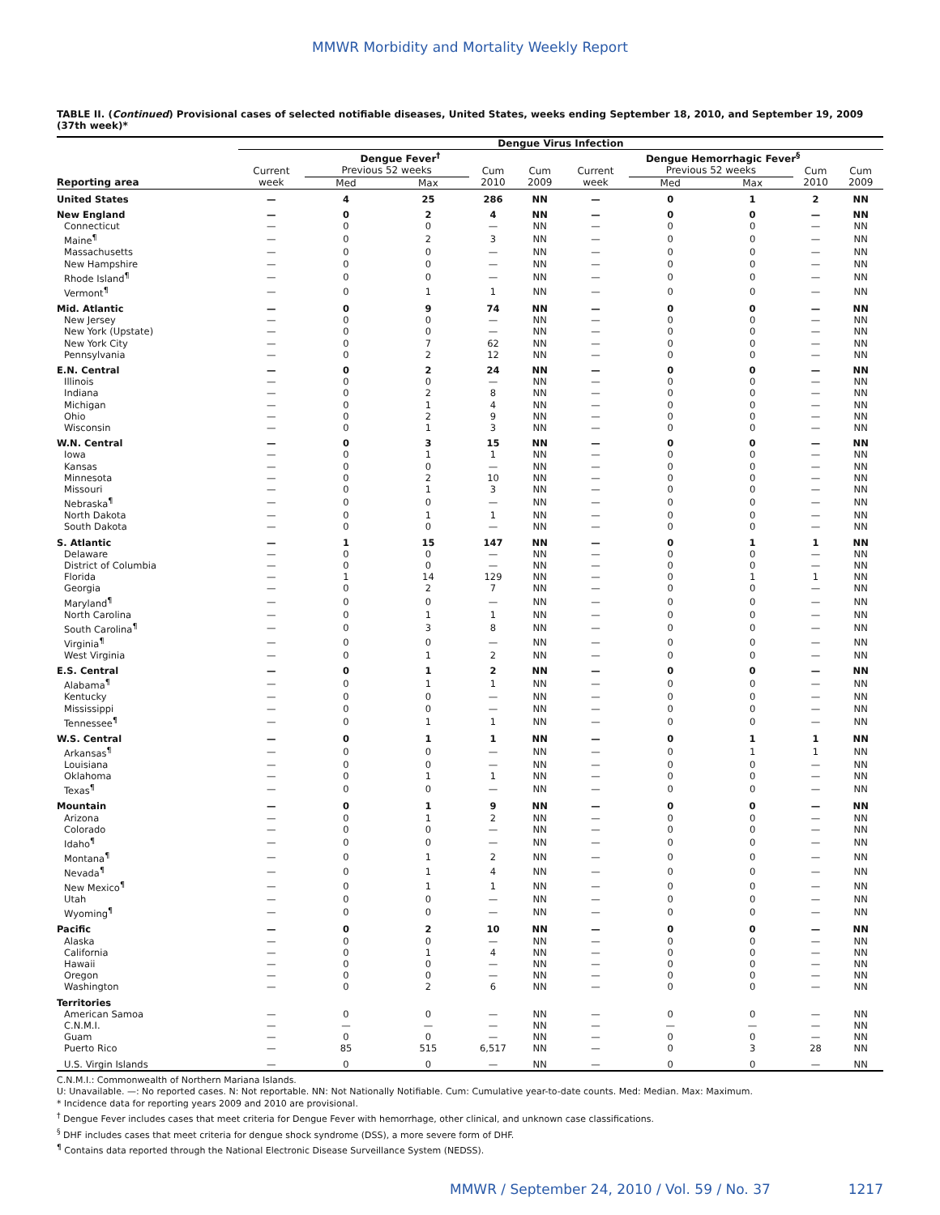MMWR Morbidity and Mortality Weekly Report
TABLE II. (Continued) Provisional cases of selected notifiable diseases, United States, weeks ending September 18, 2010, and September 19, 2009 (37th week)*
| | Dengue Virus Infection | | | | | | | | | |
| --- | --- | --- | --- | --- | --- | --- | --- | --- | --- | --- |
| | Dengue Fever<sup>†</sup> | | | | | Dengue Hemorrhagic Fever<sup>§</sup> | | | | |
| | Current | Previous 52 weeks | | Cum | Cum | Current | Previous 52 weeks | | Cum | Cum |
| Reporting area | week | Med | Max | 2010 | 2009 | week | Med | Max | 2010 | 2009 |
| United States | — | 4 | 25 | 286 | NN | — | 0 | 1 | 2 | NN |
| New England | — | 0 | 2 | 4 | NN | — | 0 | 0 | — | NN |
| Connecticut | — | 0 | 0 | — | NN | — | 0 | 0 | — | NN |
| Maine<sup>¶</sup> | — | 0 | 2 | 3 | NN | — | 0 | 0 | — | NN |
| Massachusetts | — | 0 | 0 | — | NN | — | 0 | 0 | — | NN |
| New Hampshire | — | 0 | 0 | — | NN | — | 0 | 0 | — | NN |
| Rhode Island<sup>¶</sup> | — | 0 | 0 | — | NN | — | 0 | 0 | — | NN |
| Vermont<sup>¶</sup> | — | 0 | 1 | 1 | NN | — | 0 | 0 | — | NN |
| Mid. Atlantic | — | 0 | 9 | 74 | NN | — | 0 | 0 | — | NN |
| New Jersey | — | 0 | 0 | — | NN | — | 0 | 0 | — | NN |
| New York (Upstate) | — | 0 | 0 | — | NN | — | 0 | 0 | — | NN |
| New York City | — | 0 | 7 | 62 | NN | — | 0 | 0 | — | NN |
| Pennsylvania | — | 0 | 2 | 12 | NN | — | 0 | 0 | — | NN |
| E.N. Central | — | 0 | 2 | 24 | NN | — | 0 | 0 | — | NN |
| Illinois | — | 0 | 0 | — | NN | — | 0 | 0 | — | NN |
| Indiana | — | 0 | 2 | 8 | NN | — | 0 | 0 | — | NN |
| Michigan | — | 0 | 1 | 4 | NN | — | 0 | 0 | — | NN |
| Ohio | — | 0 | 2 | 9 | NN | — | 0 | 0 | — | NN |
| Wisconsin | — | 0 | 1 | 3 | NN | — | 0 | 0 | — | NN |
| W.N. Central | — | 0 | 3 | 15 | NN | — | 0 | 0 | — | NN |
| Iowa | — | 0 | 1 | 1 | NN | — | 0 | 0 | — | NN |
| Kansas | — | 0 | 0 | — | NN | — | 0 | 0 | — | NN |
| Minnesota | — | 0 | 2 | 10 | NN | — | 0 | 0 | — | NN |
| Missouri | — | 0 | 1 | 3 | NN | — | 0 | 0 | — | NN |
| Nebraska<sup>¶</sup> | — | 0 | 0 | — | NN | — | 0 | 0 | — | NN |
| North Dakota | — | 0 | 1 | 1 | NN | — | 0 | 0 | — | NN |
| South Dakota | — | 0 | 0 | — | NN | — | 0 | 0 | — | NN |
| S. Atlantic | — | 1 | 15 | 147 | NN | — | 0 | 1 | 1 | NN |
| Delaware | — | 0 | 0 | — | NN | — | 0 | 0 | — | NN |
| District of Columbia | — | 0 | 0 | — | NN | — | 0 | 0 | — | NN |
| Florida | — | 1 | 14 | 129 | NN | — | 0 | 1 | 1 | NN |
| Georgia | — | 0 | 2 | 7 | NN | — | 0 | 0 | — | NN |
| Maryland<sup>¶</sup> | — | 0 | 0 | — | NN | — | 0 | 0 | — | NN |
| North Carolina | — | 0 | 1 | 1 | NN | — | 0 | 0 | — | NN |
| South Carolina<sup>¶</sup> | — | 0 | 3 | 8 | NN | — | 0 | 0 | — | NN |
| Virginia<sup>¶</sup> | — | 0 | 0 | — | NN | — | 0 | 0 | — | NN |
| West Virginia | — | 0 | 1 | 2 | NN | — | 0 | 0 | — | NN |
| E.S. Central | — | 0 | 1 | 2 | NN | — | 0 | 0 | — | NN |
| Alabama<sup>¶</sup> | — | 0 | 1 | 1 | NN | — | 0 | 0 | — | NN |
| Kentucky | — | 0 | 0 | — | NN | — | 0 | 0 | — | NN |
| Mississippi | — | 0 | 0 | — | NN | — | 0 | 0 | — | NN |
| Tennessee<sup>¶</sup> | — | 0 | 1 | 1 | NN | — | 0 | 0 | — | NN |
| W.S. Central | — | 0 | 1 | 1 | NN | — | 0 | 1 | 1 | NN |
| Arkansas<sup>¶</sup> | — | 0 | 0 | — | NN | — | 0 | 1 | 1 | NN |
| Louisiana | — | 0 | 0 | — | NN | — | 0 | 0 | — | NN |
| Oklahoma | — | 0 | 1 | 1 | NN | — | 0 | 0 | — | NN |
| Texas<sup>¶</sup> | — | 0 | 0 | — | NN | — | 0 | 0 | — | NN |
| Mountain | — | 0 | 1 | 9 | NN | — | 0 | 0 | — | NN |
| Arizona | — | 0 | 1 | 2 | NN | — | 0 | 0 | — | NN |
| Colorado | — | 0 | 0 | — | NN | — | 0 | 0 | — | NN |
| Idaho<sup>¶</sup> | — | 0 | 0 | — | NN | — | 0 | 0 | — | NN |
| Montana<sup>¶</sup> | — | 0 | 1 | 2 | NN | — | 0 | 0 | — | NN |
| Nevada<sup>¶</sup> | — | 0 | 1 | 4 | NN | — | 0 | 0 | — | NN |
| New Mexico<sup>¶</sup> | — | 0 | 1 | 1 | NN | — | 0 | 0 | — | NN |
| Utah | — | 0 | 0 | — | NN | — | 0 | 0 | — | NN |
| Wyoming<sup>¶</sup> | — | 0 | 0 | — | NN | — | 0 | 0 | — | NN |
| Pacific | — | 0 | 2 | 10 | NN | — | 0 | 0 | — | NN |
| Alaska | — | 0 | 0 | — | NN | — | 0 | 0 | — | NN |
| California | — | 0 | 1 | 4 | NN | — | 0 | 0 | — | NN |
| Hawaii | — | 0 | 0 | — | NN | — | 0 | 0 | — | NN |
| Oregon | — | 0 | 0 | — | NN | — | 0 | 0 | — | NN |
| Washington | — | 0 | 2 | 6 | NN | — | 0 | 0 | — | NN |
| Territories | | | | | | | | | | |
| American Samoa | — | 0 | 0 | — | NN | — | 0 | 0 | — | NN |
| C.N.M.I. | — | — | — | — | NN | — | — | — | — | NN |
| Guam | — | 0 | 0 | — | NN | — | 0 | 0 | — | NN |
| Puerto Rico | — | 85 | 515 | 6,517 | NN | — | 0 | 3 | 28 | NN |
| U.S. Virgin Islands | — | 0 | 0 | — | NN | — | 0 | 0 | — | NN |
C.N.M.I.: Commonwealth of Northern Mariana Islands.
U: Unavailable. —: No reported cases. N: Not reportable. NN: Not Nationally Notifiable. Cum: Cumulative year-to-date counts. Med: Median. Max: Maximum.
* Incidence data for reporting years 2009 and 2010 are provisional.
<sup>†</sup> Dengue Fever includes cases that meet criteria for Dengue Fever with hemorrhage, other clinical, and unknown case classifications.
<sup>§</sup> DHF includes cases that meet criteria for dengue shock syndrome (DSS), a more severe form of DHF.
<sup>¶</sup> Contains data reported through the National Electronic Disease Surveillance System (NEDSS).
MMWR / September 24, 2010 / Vol. 59 / No. 37 1217